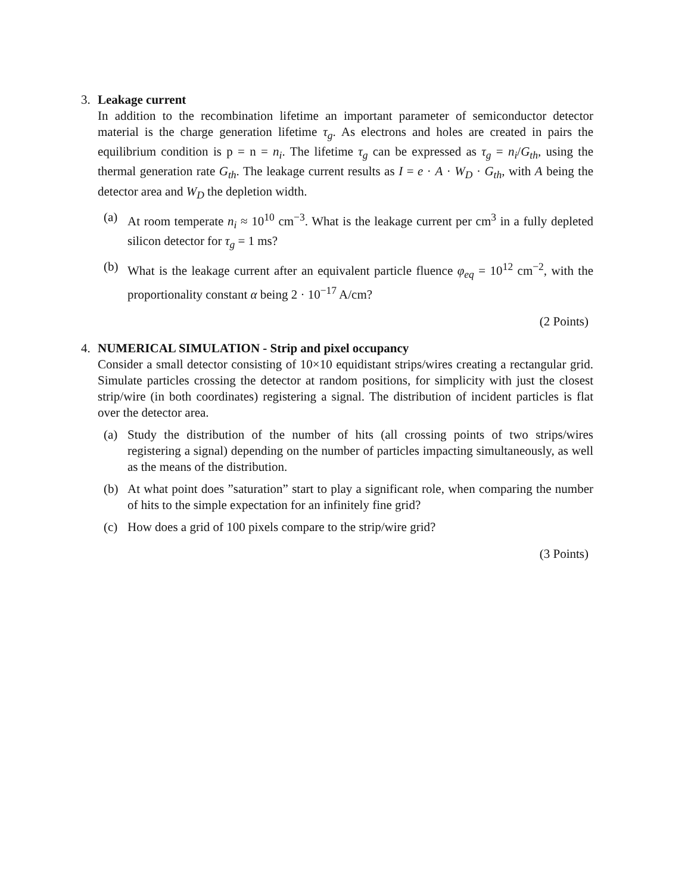3. Leakage current
In addition to the recombination lifetime an important parameter of semiconductor detector material is the charge generation lifetime τ<sub>g</sub>. As electrons and holes are created in pairs the equilibrium condition is p = n = n<sub>i</sub>. The lifetime τ<sub>g</sub> can be expressed as τ<sub>g</sub> = n<sub>i</sub>/G<sub>th</sub>, using the thermal generation rate G<sub>th</sub>. The leakage current results as I = e · A · W<sub>D</sub> · G<sub>th</sub>, with A being the detector area and W<sub>D</sub> the depletion width.
(a) At room temperate n<sub>i</sub> ≈ 10<sup>10</sup> cm<sup>−3</sup>. What is the leakage current per cm<sup>3</sup> in a fully depleted silicon detector for τ<sub>g</sub> = 1 ms?
(b) What is the leakage current after an equivalent particle fluence φ<sub>eq</sub> = 10<sup>12</sup> cm<sup>−2</sup>, with the proportionality constant α being 2 · 10<sup>−17</sup> A/cm?
(2 Points)
4. NUMERICAL SIMULATION - Strip and pixel occupancy
Consider a small detector consisting of 10×10 equidistant strips/wires creating a rectangular grid. Simulate particles crossing the detector at random positions, for simplicity with just the closest strip/wire (in both coordinates) registering a signal. The distribution of incident particles is flat over the detector area.
(a) Study the distribution of the number of hits (all crossing points of two strips/wires registering a signal) depending on the number of particles impacting simultaneously, as well as the means of the distribution.
(b) At what point does ”saturation” start to play a significant role, when comparing the number of hits to the simple expectation for an infinitely fine grid?
(c) How does a grid of 100 pixels compare to the strip/wire grid?
(3 Points)